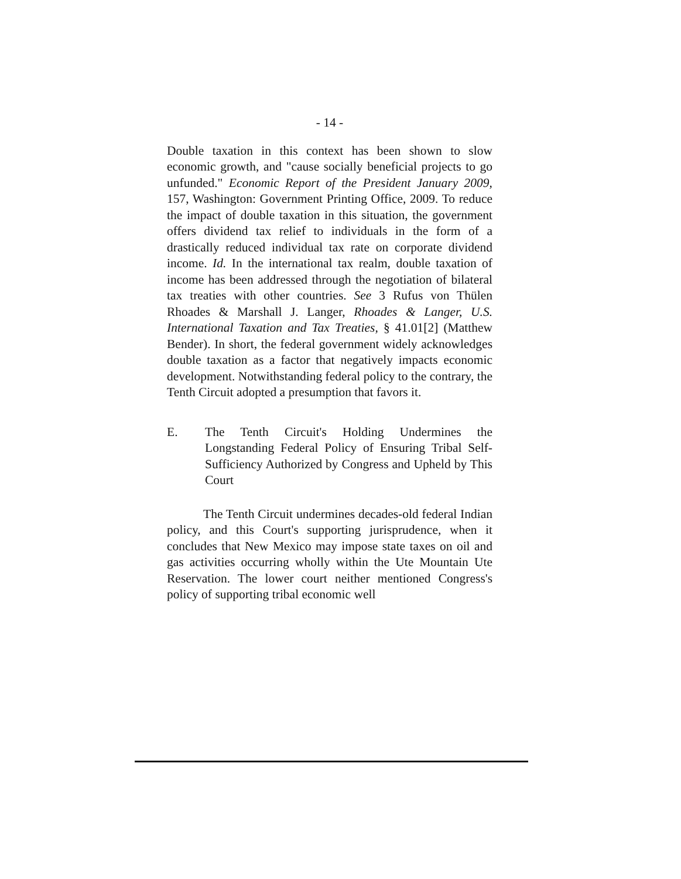- 14 -
Double taxation in this context has been shown to slow economic growth, and "cause socially beneficial projects to go unfunded." Economic Report of the President January 2009, 157, Washington: Government Printing Office, 2009. To reduce the impact of double taxation in this situation, the government offers dividend tax relief to individuals in the form of a drastically reduced individual tax rate on corporate dividend income. Id. In the international tax realm, double taxation of income has been addressed through the negotiation of bilateral tax treaties with other countries. See 3 Rufus von Thülen Rhoades & Marshall J. Langer, Rhoades & Langer, U.S. International Taxation and Tax Treaties, § 41.01[2] (Matthew Bender). In short, the federal government widely acknowledges double taxation as a factor that negatively impacts economic development. Notwithstanding federal policy to the contrary, the Tenth Circuit adopted a presumption that favors it.
E. The Tenth Circuit's Holding Undermines the Longstanding Federal Policy of Ensuring Tribal Self-Sufficiency Authorized by Congress and Upheld by This Court
The Tenth Circuit undermines decades-old federal Indian policy, and this Court's supporting jurisprudence, when it concludes that New Mexico may impose state taxes on oil and gas activities occurring wholly within the Ute Mountain Ute Reservation. The lower court neither mentioned Congress's policy of supporting tribal economic well